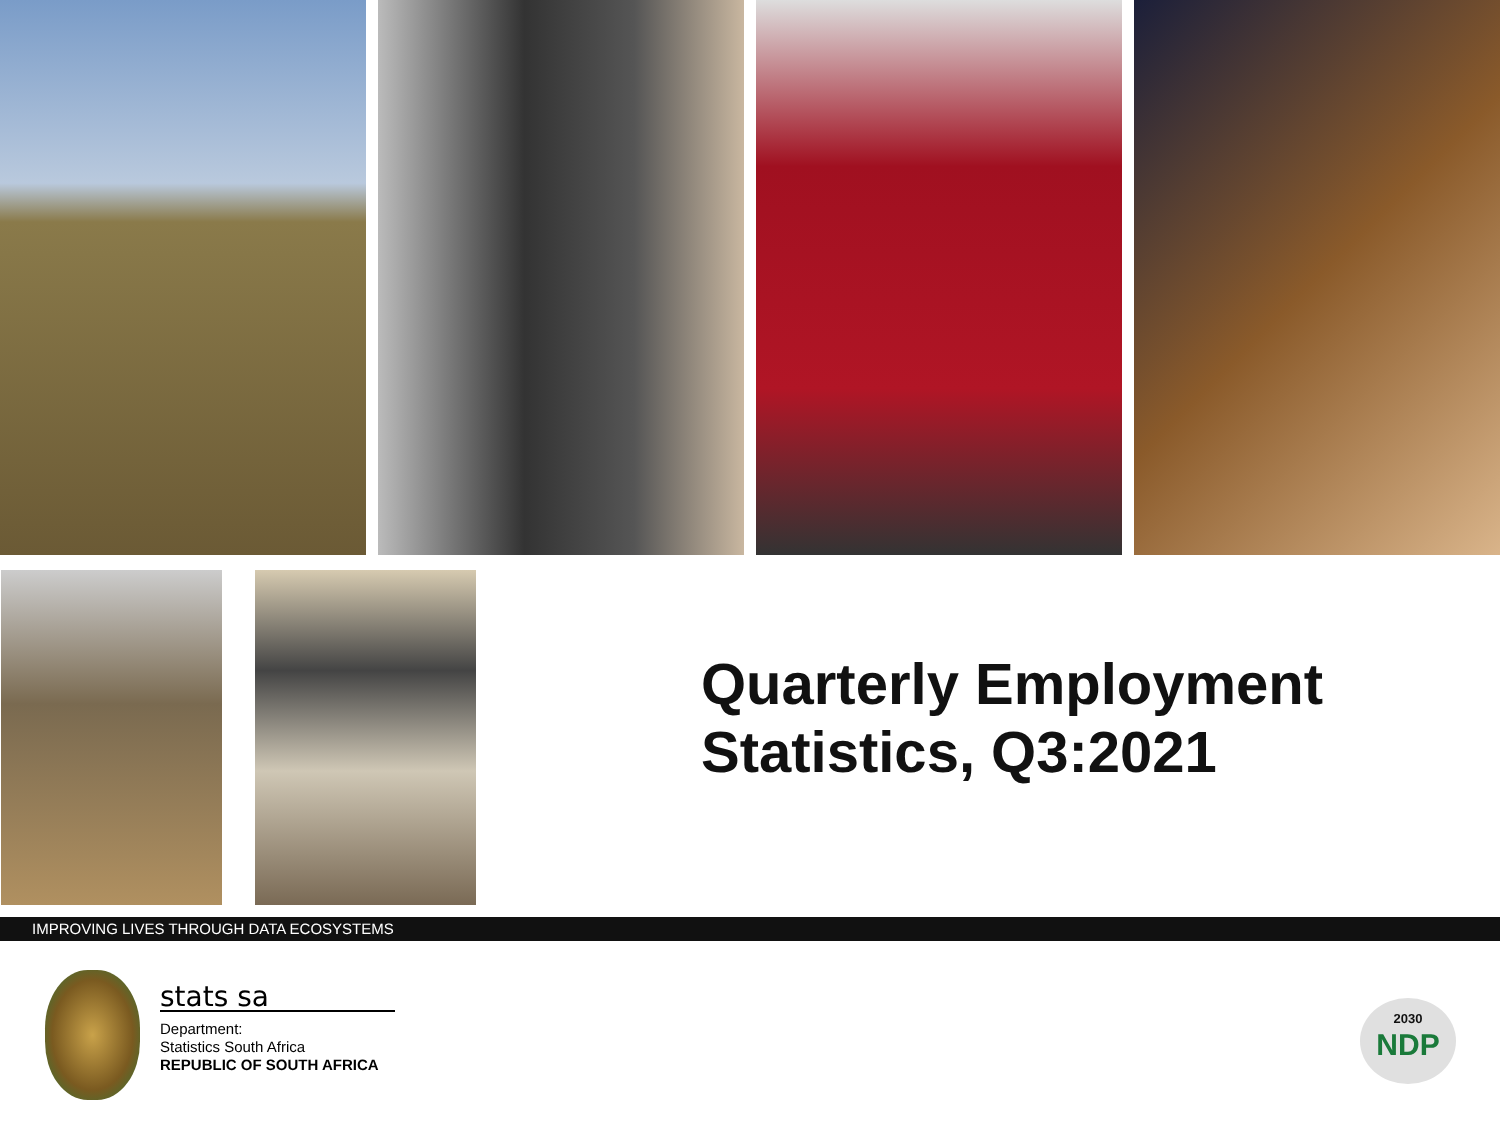Quarterly Employment
Statistics, Q3:2021
IMPROVING LIVES THROUGH DATA ECOSYSTEMS
stats sa
Department:
Statistics South Africa
REPUBLIC OF SOUTH AFRICA
2030
NDP